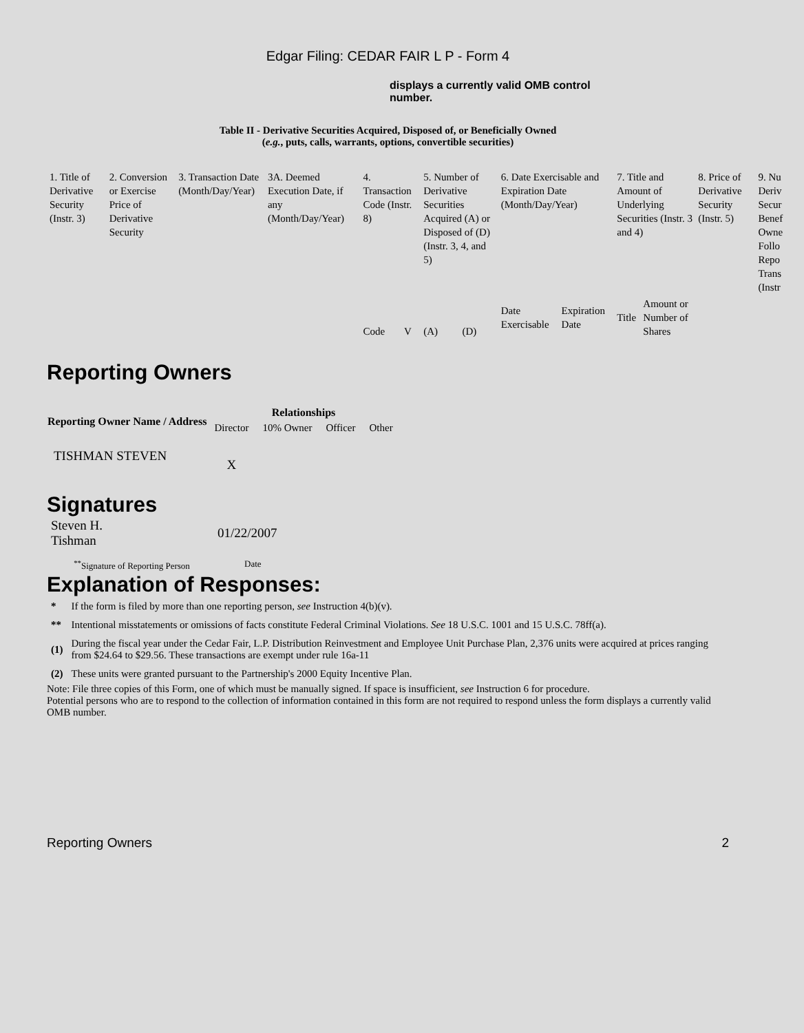Edgar Filing: CEDAR FAIR L P - Form 4
displays a currently valid OMB control number.
Table II - Derivative Securities Acquired, Disposed of, or Beneficially Owned
(e.g., puts, calls, warrants, options, convertible securities)
| 1. Title of Derivative Security (Instr. 3) | 2. Conversion or Exercise Price of Derivative Security | 3. Transaction Date (Month/Day/Year) | 3A. Deemed Execution Date, if any (Month/Day/Year) | 4. Transaction Code (Instr. 8) | | 5. Number of Derivative Securities Acquired (A) or Disposed of (D) (Instr. 3, 4, and 5) | | 6. Date Exercisable and Expiration Date (Month/Day/Year) | | 7. Title and Amount of Underlying Securities (Instr. 3 and 4) | | 8. Price of Derivative Security (Instr. 5) | 9. Nu Deriv Secur Benef Owne Follo Repo Trans (Instr |
| | | | | Code | V | (A) | (D) | Date Exercisable | Expiration Date | Title | Amount or Number of Shares | | |
Reporting Owners
| Reporting Owner Name / Address | Relationships | | | |
| --- | --- | --- | --- | --- |
| | Director | 10% Owner | Officer | Other |
| TISHMAN STEVEN | X | | | |
Signatures
| Steven H. Tishman | 01/22/2007 |
| <sup>**</sup> Signature of Reporting Person | Date |
Explanation of Responses:
| * | If the form is filed by more than one reporting person, see Instruction 4(b)(v). |
| ** | Intentional misstatements or omissions of facts constitute Federal Criminal Violations. See 18 U.S.C. 1001 and 15 U.S.C. 78ff(a). |
| (1) | During the fiscal year under the Cedar Fair, L.P. Distribution Reinvestment and Employee Unit Purchase Plan, 2,376 units were acquired at prices ranging from $24.64 to $29.56. These transactions are exempt under rule 16a-11 |
| (2) | These units were granted pursuant to the Partnership's 2000 Equity Incentive Plan. |
Note: File three copies of this Form, one of which must be manually signed. If space is insufficient, see Instruction 6 for procedure.
Potential persons who are to respond to the collection of information contained in this form are not required to respond unless the form displays a currently valid OMB number.
Reporting Owners 2